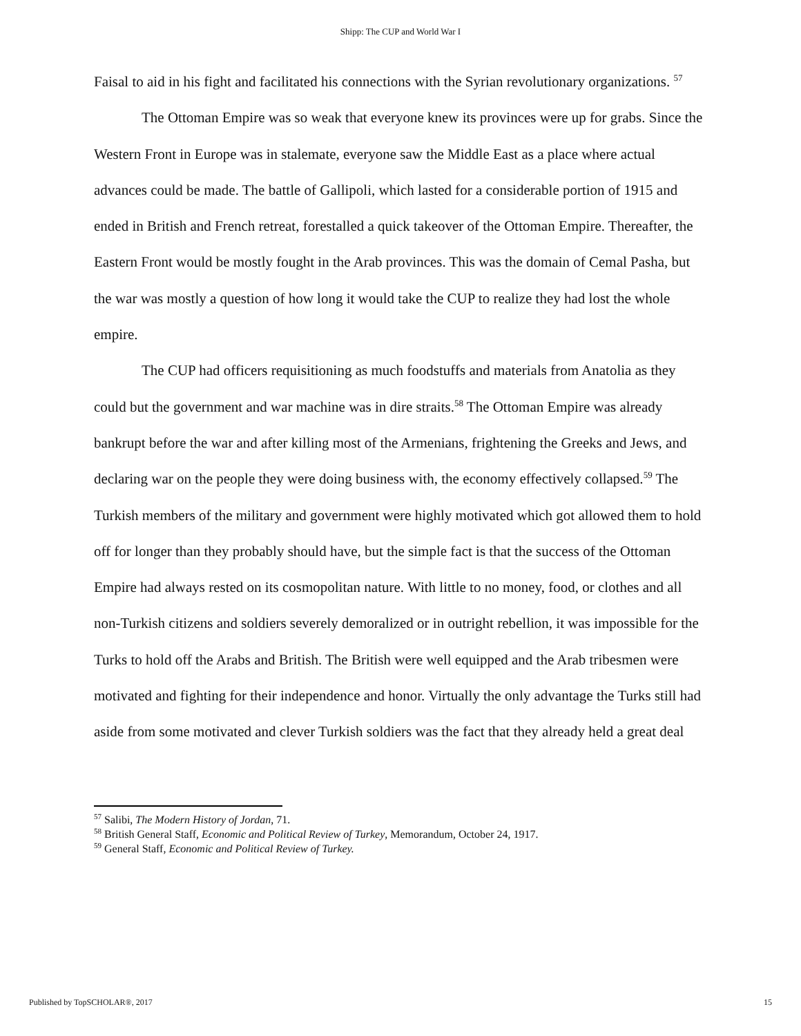Shipp: The CUP and World War I
Faisal to aid in his fight and facilitated his connections with the Syrian revolutionary organizations. <sup>57</sup>
The Ottoman Empire was so weak that everyone knew its provinces were up for grabs. Since the Western Front in Europe was in stalemate, everyone saw the Middle East as a place where actual advances could be made. The battle of Gallipoli, which lasted for a considerable portion of 1915 and ended in British and French retreat, forestalled a quick takeover of the Ottoman Empire. Thereafter, the Eastern Front would be mostly fought in the Arab provinces. This was the domain of Cemal Pasha, but the war was mostly a question of how long it would take the CUP to realize they had lost the whole empire.
The CUP had officers requisitioning as much foodstuffs and materials from Anatolia as they could but the government and war machine was in dire straits.<sup>58</sup> The Ottoman Empire was already bankrupt before the war and after killing most of the Armenians, frightening the Greeks and Jews, and declaring war on the people they were doing business with, the economy effectively collapsed.<sup>59</sup> The Turkish members of the military and government were highly motivated which got allowed them to hold off for longer than they probably should have, but the simple fact is that the success of the Ottoman Empire had always rested on its cosmopolitan nature. With little to no money, food, or clothes and all non-Turkish citizens and soldiers severely demoralized or in outright rebellion, it was impossible for the Turks to hold off the Arabs and British. The British were well equipped and the Arab tribesmen were motivated and fighting for their independence and honor. Virtually the only advantage the Turks still had aside from some motivated and clever Turkish soldiers was the fact that they already held a great deal
<sup>57</sup> Salibi, The Modern History of Jordan, 71.
<sup>58</sup> British General Staff, Economic and Political Review of Turkey, Memorandum, October 24, 1917.
<sup>59</sup> General Staff, Economic and Political Review of Turkey.
Published by TopSCHOLAR®, 2017 15